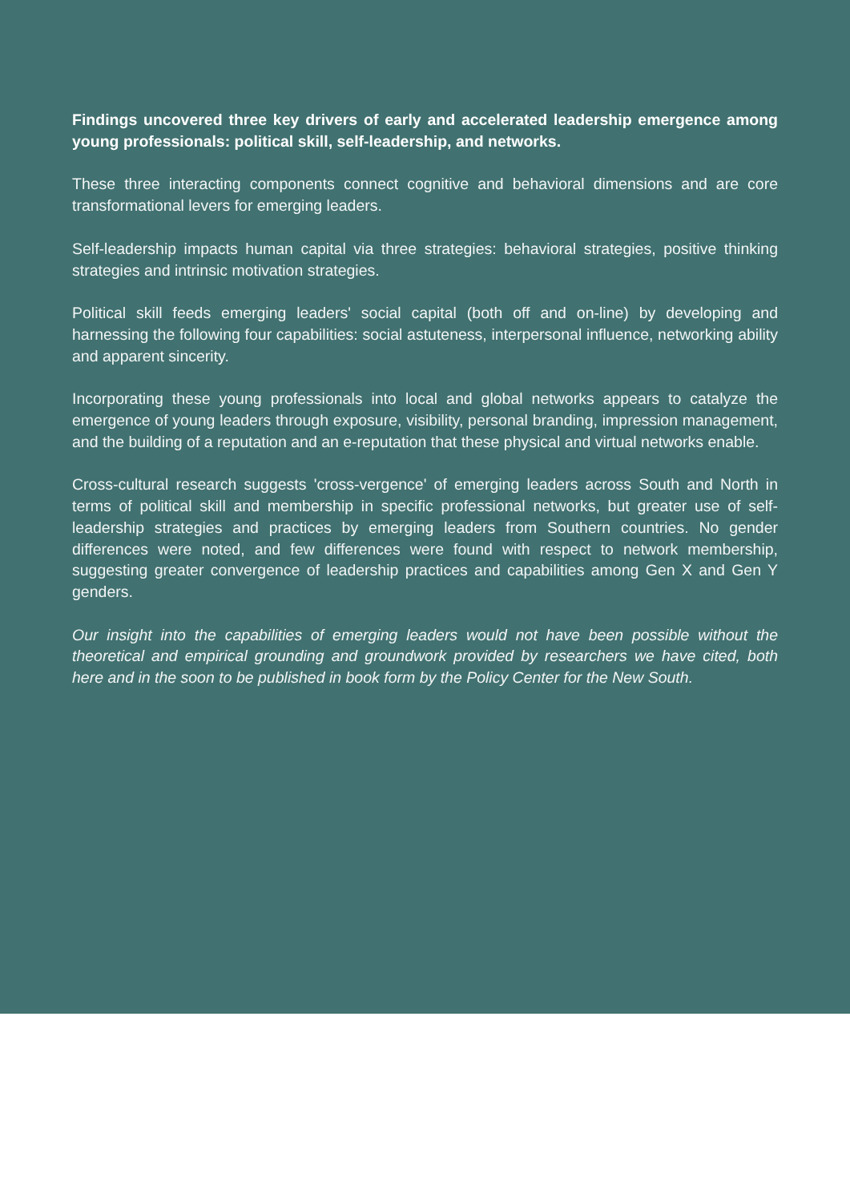Findings uncovered three key drivers of early and accelerated leadership emergence among young professionals: political skill, self-leadership, and networks.
These three interacting components connect cognitive and behavioral dimensions and are core transformational levers for emerging leaders.
Self-leadership impacts human capital via three strategies: behavioral strategies, positive thinking strategies and intrinsic motivation strategies.
Political skill feeds emerging leaders' social capital (both off and on-line) by developing and harnessing the following four capabilities: social astuteness, interpersonal influence, networking ability and apparent sincerity.
Incorporating these young professionals into local and global networks appears to catalyze the emergence of young leaders through exposure, visibility, personal branding, impression management, and the building of a reputation and an e-reputation that these physical and virtual networks enable.
Cross-cultural research suggests 'cross-vergence' of emerging leaders across South and North in terms of political skill and membership in specific professional networks, but greater use of self-leadership strategies and practices by emerging leaders from Southern countries. No gender differences were noted, and few differences were found with respect to network membership, suggesting greater convergence of leadership practices and capabilities among Gen X and Gen Y genders.
Our insight into the capabilities of emerging leaders would not have been possible without the theoretical and empirical grounding and groundwork provided by researchers we have cited, both here and in the soon to be published in book form by the Policy Center for the New South.